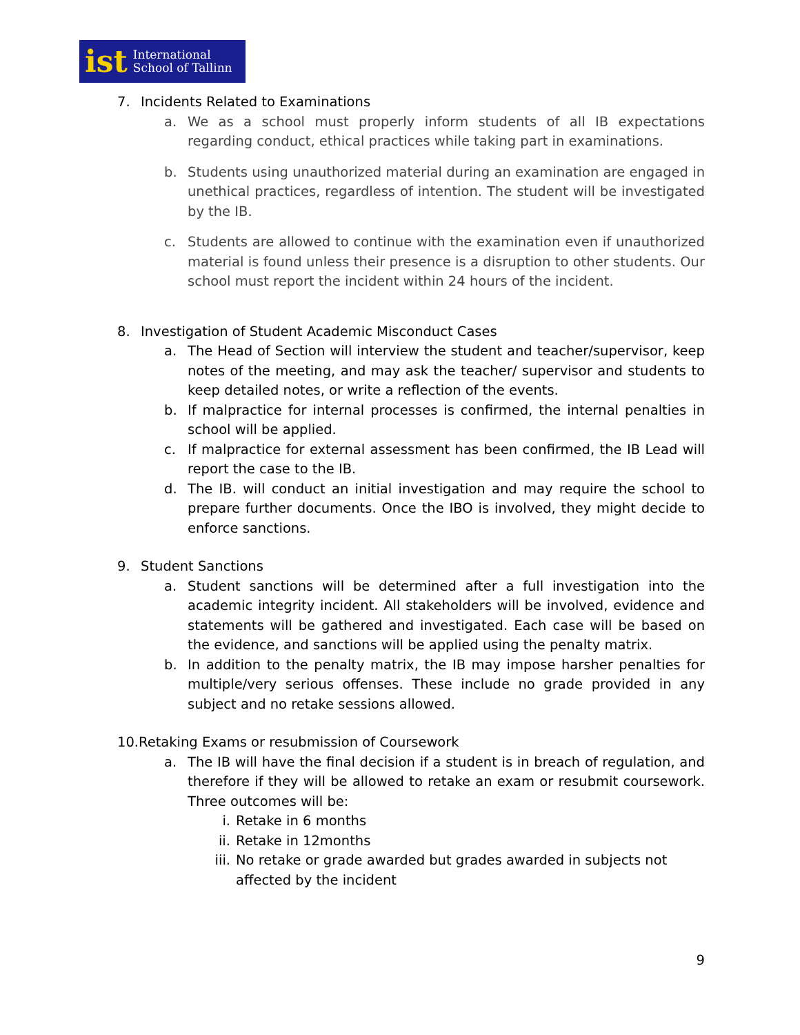ist International
School of Tallinn
7. Incidents Related to Examinations
a. We as a school must properly inform students of all IB expectations regarding conduct, ethical practices while taking part in examinations.
b. Students using unauthorized material during an examination are engaged in unethical practices, regardless of intention. The student will be investigated by the IB.
c. Students are allowed to continue with the examination even if unauthorized material is found unless their presence is a disruption to other students. Our school must report the incident within 24 hours of the incident.
8. Investigation of Student Academic Misconduct Cases
a. The Head of Section will interview the student and teacher/supervisor, keep notes of the meeting, and may ask the teacher/ supervisor and students to keep detailed notes, or write a reflection of the events.
b. If malpractice for internal processes is confirmed, the internal penalties in school will be applied.
c. If malpractice for external assessment has been confirmed, the IB Lead will report the case to the IB.
d. The IB. will conduct an initial investigation and may require the school to prepare further documents. Once the IBO is involved, they might decide to enforce sanctions.
9. Student Sanctions
a. Student sanctions will be determined after a full investigation into the academic integrity incident. All stakeholders will be involved, evidence and statements will be gathered and investigated. Each case will be based on the evidence, and sanctions will be applied using the penalty matrix.
b. In addition to the penalty matrix, the IB may impose harsher penalties for multiple/very serious offenses. These include no grade provided in any subject and no retake sessions allowed.
10.Retaking Exams or resubmission of Coursework
a. The IB will have the final decision if a student is in breach of regulation, and therefore if they will be allowed to retake an exam or resubmit coursework. Three outcomes will be:
i. Retake in 6 months
ii. Retake in 12months
iii. No retake or grade awarded but grades awarded in subjects not affected by the incident
9